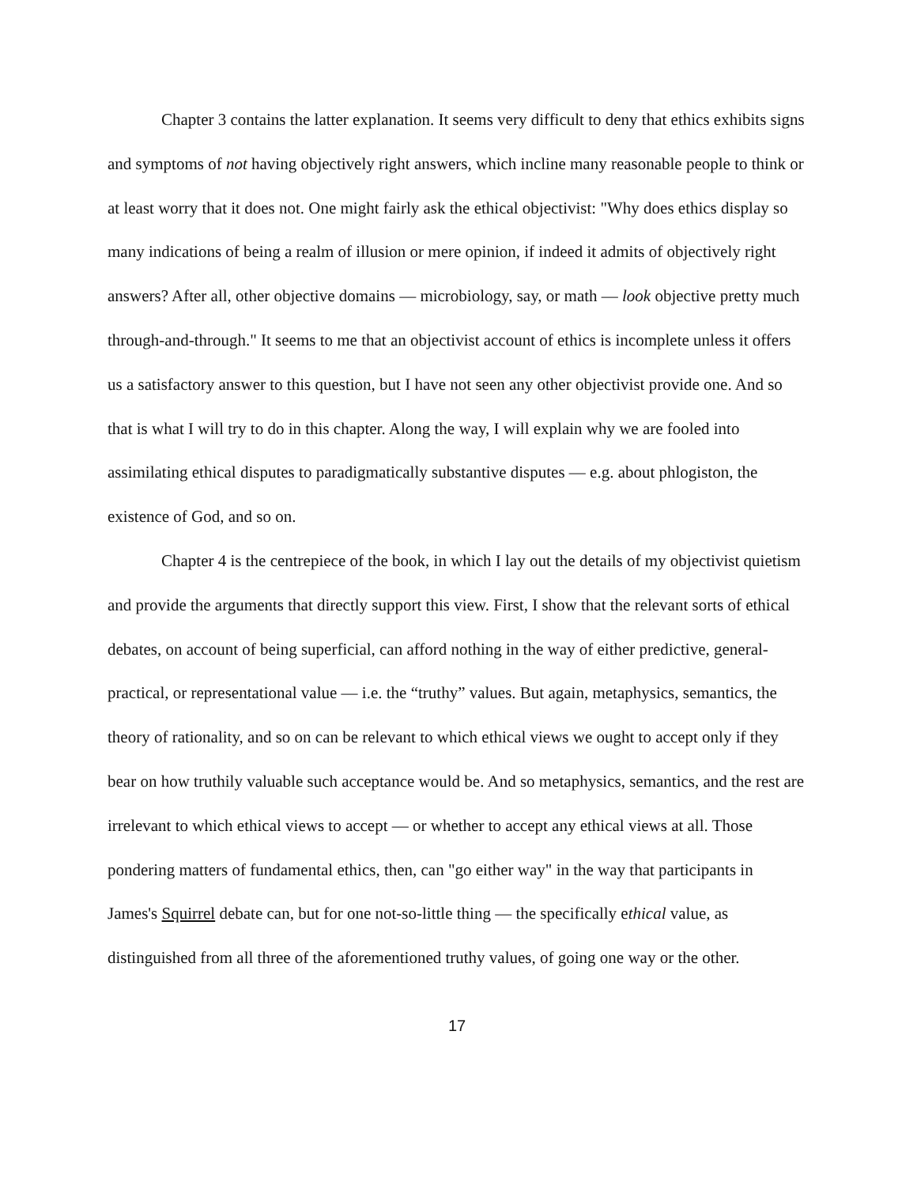Chapter 3 contains the latter explanation. It seems very difficult to deny that ethics exhibits signs and symptoms of not having objectively right answers, which incline many reasonable people to think or at least worry that it does not. One might fairly ask the ethical objectivist: "Why does ethics display so many indications of being a realm of illusion or mere opinion, if indeed it admits of objectively right answers? After all, other objective domains — microbiology, say, or math — look objective pretty much through-and-through." It seems to me that an objectivist account of ethics is incomplete unless it offers us a satisfactory answer to this question, but I have not seen any other objectivist provide one. And so that is what I will try to do in this chapter. Along the way, I will explain why we are fooled into assimilating ethical disputes to paradigmatically substantive disputes — e.g. about phlogiston, the existence of God, and so on.
Chapter 4 is the centrepiece of the book, in which I lay out the details of my objectivist quietism and provide the arguments that directly support this view. First, I show that the relevant sorts of ethical debates, on account of being superficial, can afford nothing in the way of either predictive, general-practical, or representational value — i.e. the “truthy” values. But again, metaphysics, semantics, the theory of rationality, and so on can be relevant to which ethical views we ought to accept only if they bear on how truthily valuable such acceptance would be. And so metaphysics, semantics, and the rest are irrelevant to which ethical views to accept — or whether to accept any ethical views at all. Those pondering matters of fundamental ethics, then, can "go either way" in the way that participants in James's Squirrel debate can, but for one not-so-little thing — the specifically ethical value, as distinguished from all three of the aforementioned truthy values, of going one way or the other.
17